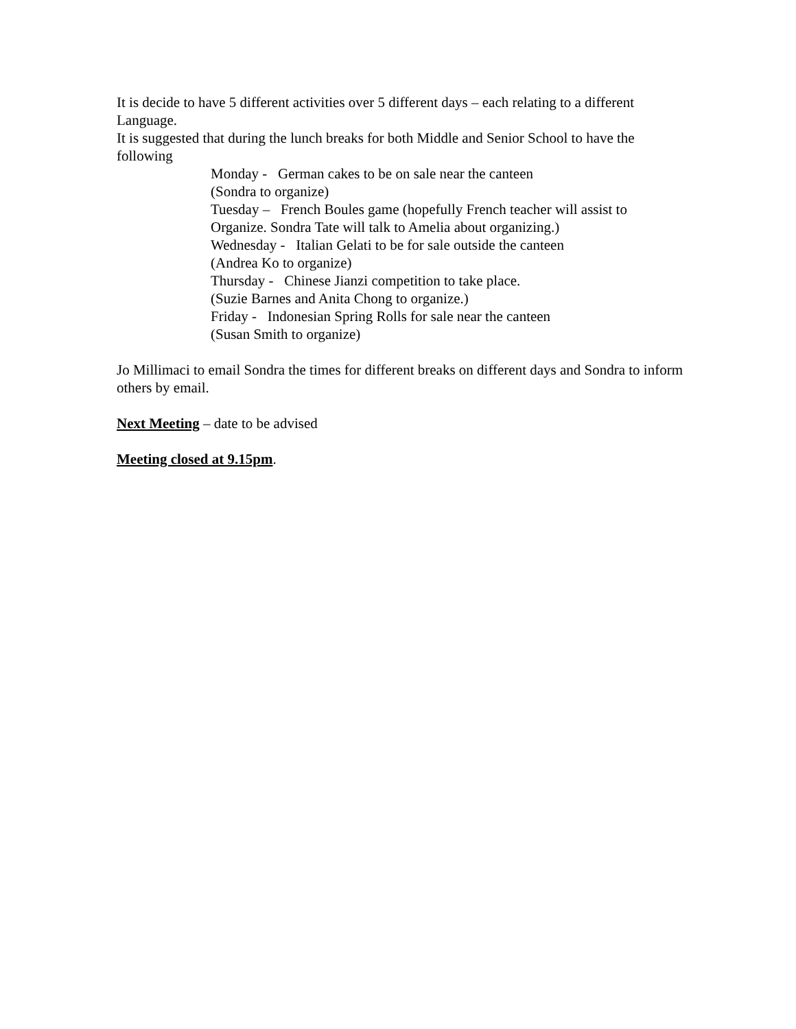It is decide to have 5 different activities over 5 different days – each relating to a different Language.
It is suggested that during the lunch breaks for both Middle and Senior School to have the following
Monday - German cakes to be on sale near the canteen
(Sondra to organize)
Tuesday – French Boules game (hopefully French teacher will assist to
Organize. Sondra Tate will talk to Amelia about organizing.)
Wednesday - Italian Gelati to be for sale outside the canteen
(Andrea Ko to organize)
Thursday - Chinese Jianzi competition to take place.
(Suzie Barnes and Anita Chong to organize.)
Friday - Indonesian Spring Rolls for sale near the canteen
(Susan Smith to organize)
Jo Millimaci to email Sondra the times for different breaks on different days and Sondra to inform others by email.
Next Meeting – date to be advised
Meeting closed at 9.15pm.